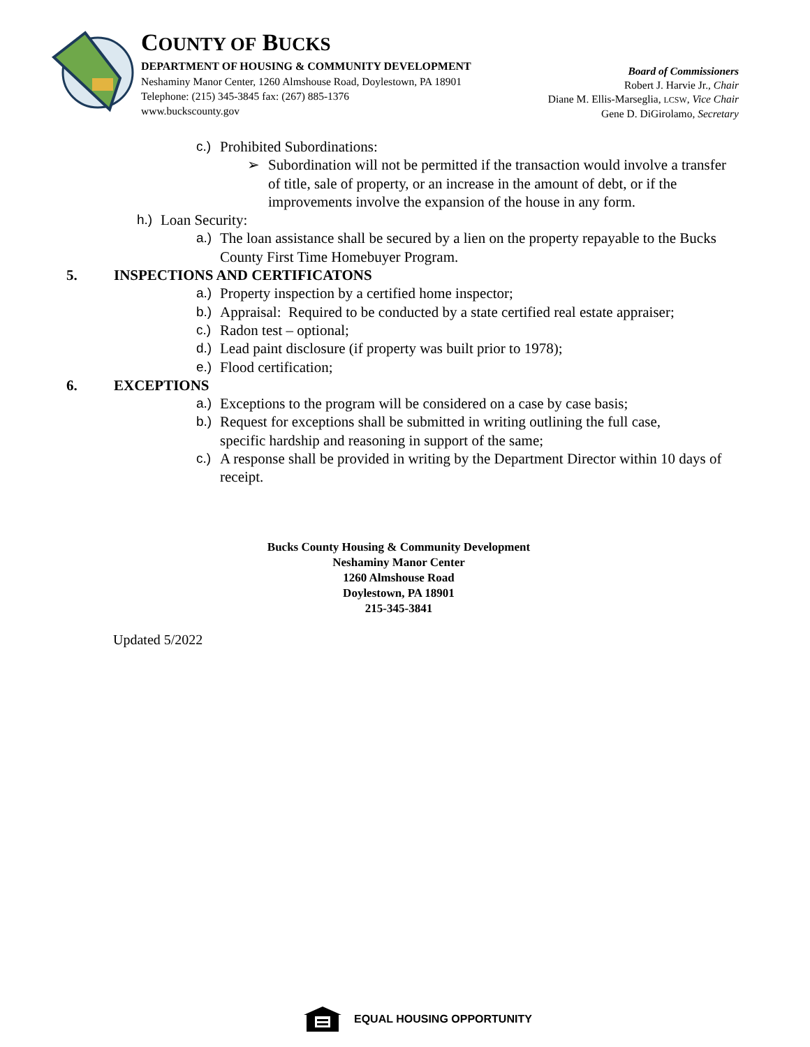COUNTY OF BUCKS
DEPARTMENT OF HOUSING & COMMUNITY DEVELOPMENT
Neshaminy Manor Center, 1260 Almshouse Road, Doylestown, PA 18901
Telephone: (215) 345-3845 fax: (267) 885-1376
www.buckscounty.gov
Board of Commissioners
Robert J. Harvie Jr., Chair
Diane M. Ellis-Marseglia, LCSW, Vice Chair
Gene D. DiGirolamo, Secretary
c.) Prohibited Subordinations:
➢ Subordination will not be permitted if the transaction would involve a transfer of title, sale of property, or an increase in the amount of debt, or if the improvements involve the expansion of the house in any form.
h.) Loan Security:
a.) The loan assistance shall be secured by a lien on the property repayable to the Bucks County First Time Homebuyer Program.
5. INSPECTIONS AND CERTIFICATONS
a.) Property inspection by a certified home inspector;
b.) Appraisal: Required to be conducted by a state certified real estate appraiser;
c.) Radon test – optional;
d.) Lead paint disclosure (if property was built prior to 1978);
e.) Flood certification;
6. EXCEPTIONS
a.) Exceptions to the program will be considered on a case by case basis;
b.) Request for exceptions shall be submitted in writing outlining the full case, specific hardship and reasoning in support of the same;
c.) A response shall be provided in writing by the Department Director within 10 days of receipt.
Bucks County Housing & Community Development
Neshaminy Manor Center
1260 Almshouse Road
Doylestown, PA 18901
215-345-3841
Updated 5/2022
EQUAL HOUSING OPPORTUNITY